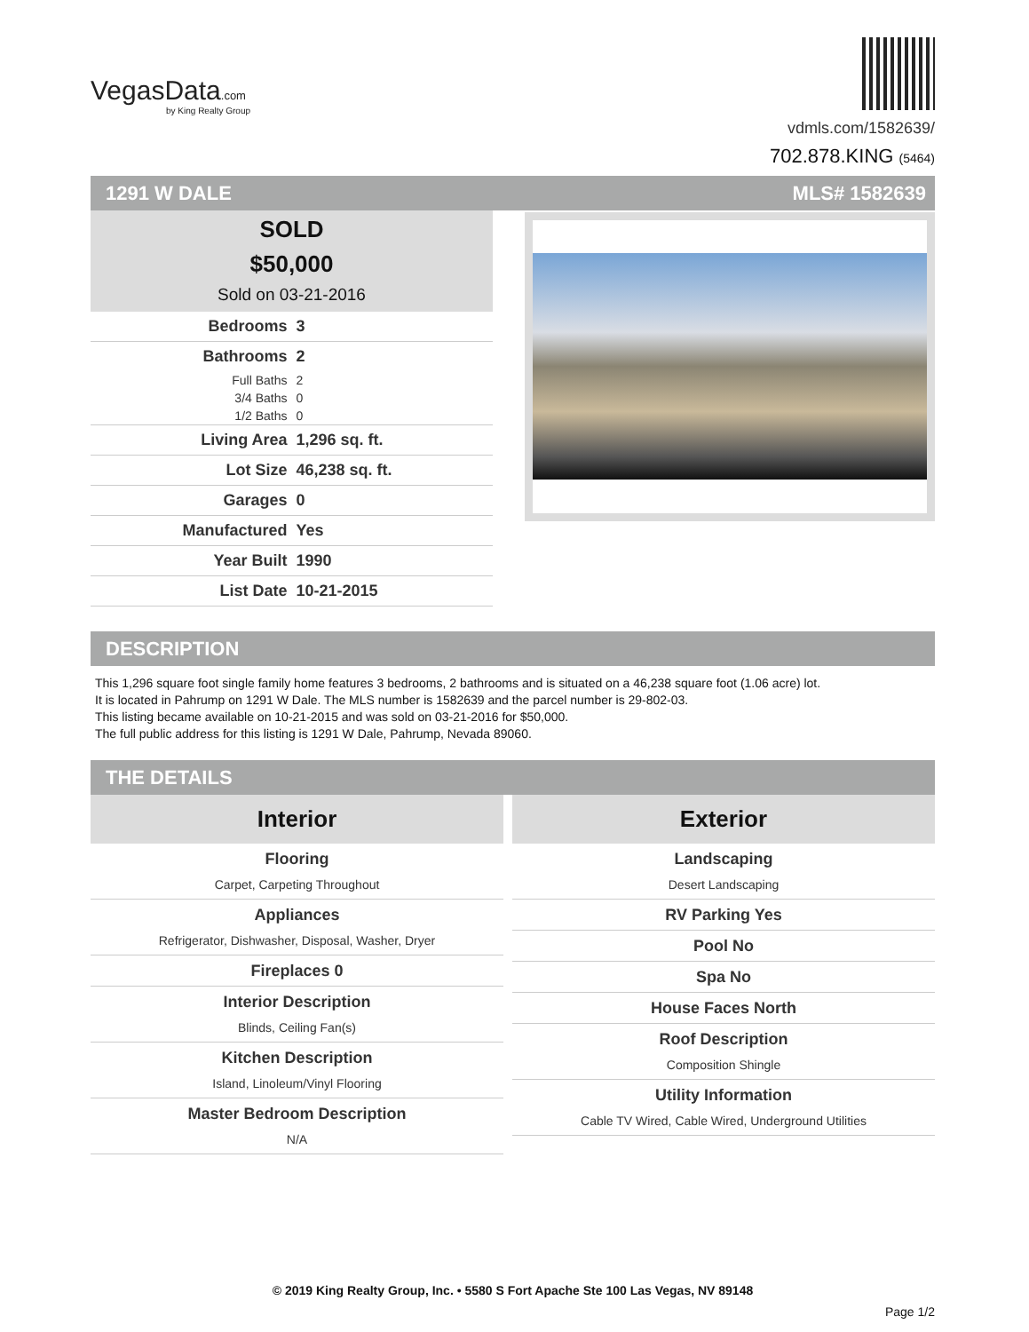VegasData.com
by King Realty Group
vdmls.com/1582639/
702.878.KING (5464)
1291 W DALE MLS# 1582639
SOLD
$50,000
Sold on 03-21-2016
| Bedrooms | 3 |
| Bathrooms | 2 |
| Full Baths | 2 |
| 3/4 Baths | 0 |
| 1/2 Baths | 0 |
| Living Area | 1,296 sq. ft. |
| Lot Size | 46,238 sq. ft. |
| Garages | 0 |
| Manufactured | Yes |
| Year Built | 1990 |
| List Date | 10-21-2015 |
DESCRIPTION
This 1,296 square foot single family home features 3 bedrooms, 2 bathrooms and is situated on a 46,238 square foot (1.06 acre) lot.
It is located in Pahrump on 1291 W Dale. The MLS number is 1582639 and the parcel number is 29-802-03.
This listing became available on 10-21-2015 and was sold on 03-21-2016 for $50,000.
The full public address for this listing is 1291 W Dale, Pahrump, Nevada 89060.
THE DETAILS
Interior
Flooring
Carpet, Carpeting Throughout
Appliances
Refrigerator, Dishwasher, Disposal, Washer, Dryer
Fireplaces 0
Interior Description
Blinds, Ceiling Fan(s)
Kitchen Description
Island, Linoleum/Vinyl Flooring
Master Bedroom Description
N/A
Exterior
Landscaping
Desert Landscaping
RV Parking Yes
Pool No
Spa No
House Faces North
Roof Description
Composition Shingle
Utility Information
Cable TV Wired, Cable Wired, Underground Utilities
© 2019 King Realty Group, Inc. • 5580 S Fort Apache Ste 100 Las Vegas, NV 89148
Page 1/2